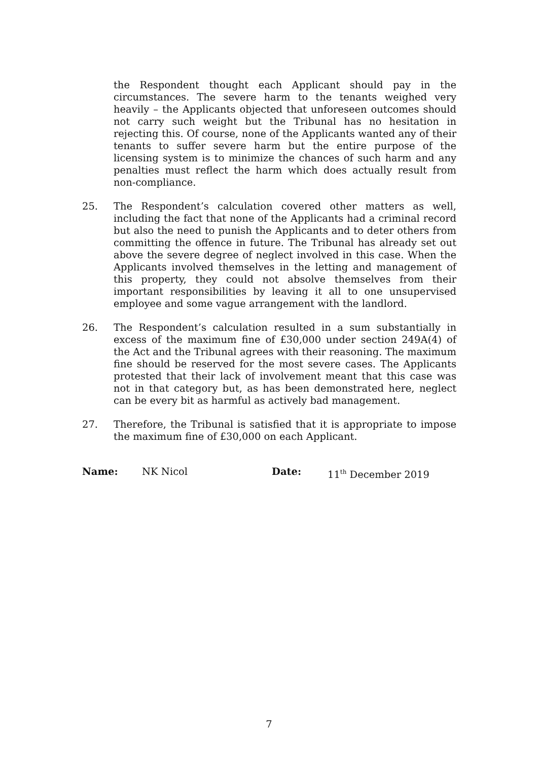the Respondent thought each Applicant should pay in the circumstances. The severe harm to the tenants weighed very heavily – the Applicants objected that unforeseen outcomes should not carry such weight but the Tribunal has no hesitation in rejecting this. Of course, none of the Applicants wanted any of their tenants to suffer severe harm but the entire purpose of the licensing system is to minimize the chances of such harm and any penalties must reflect the harm which does actually result from non-compliance.
25. The Respondent’s calculation covered other matters as well, including the fact that none of the Applicants had a criminal record but also the need to punish the Applicants and to deter others from committing the offence in future. The Tribunal has already set out above the severe degree of neglect involved in this case. When the Applicants involved themselves in the letting and management of this property, they could not absolve themselves from their important responsibilities by leaving it all to one unsupervised employee and some vague arrangement with the landlord.
26. The Respondent’s calculation resulted in a sum substantially in excess of the maximum fine of £30,000 under section 249A(4) of the Act and the Tribunal agrees with their reasoning. The maximum fine should be reserved for the most severe cases. The Applicants protested that their lack of involvement meant that this case was not in that category but, as has been demonstrated here, neglect can be every bit as harmful as actively bad management.
27. Therefore, the Tribunal is satisfied that it is appropriate to impose the maximum fine of £30,000 on each Applicant.
Name: NK Nicol Date: 11<sup>th</sup> December 2019
7